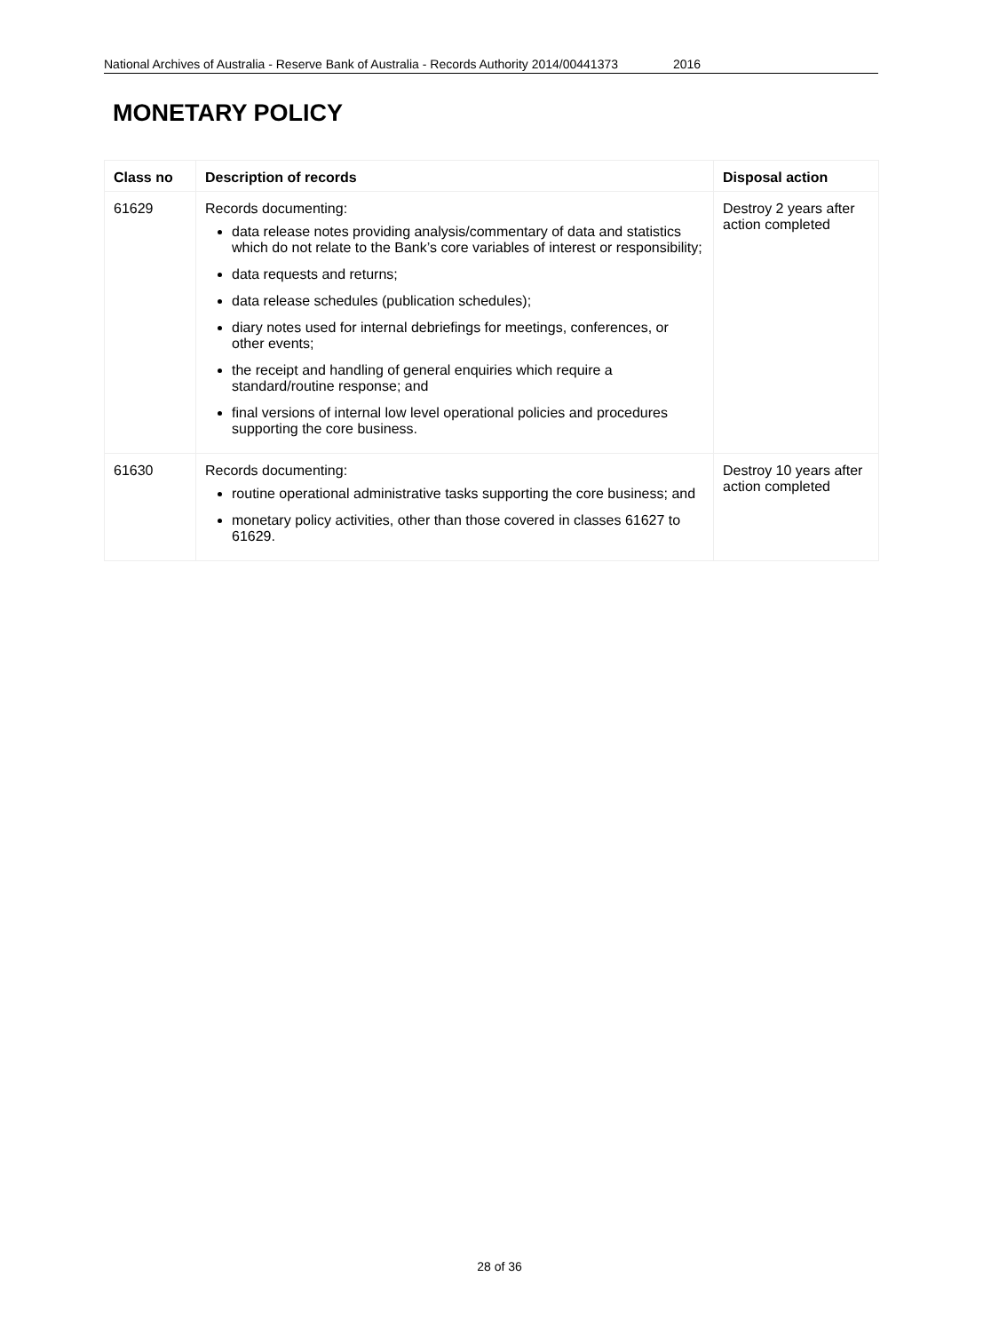National Archives of Australia - Reserve Bank of Australia - Records Authority 2014/00441373 2016
MONETARY POLICY
| Class no | Description of records | Disposal action |
| --- | --- | --- |
| 61629 | Records documenting: data release notes providing analysis/commentary of data and statistics which do not relate to the Bank’s core variables of interest or responsibility; data requests and returns; data release schedules (publication schedules); diary notes used for internal debriefings for meetings, conferences, or other events; the receipt and handling of general enquiries which require a standard/routine response; and final versions of internal low level operational policies and procedures supporting the core business. | Destroy 2 years after action completed |
| 61630 | Records documenting: routine operational administrative tasks supporting the core business; and monetary policy activities, other than those covered in classes 61627 to 61629. | Destroy 10 years after action completed |
28 of 36